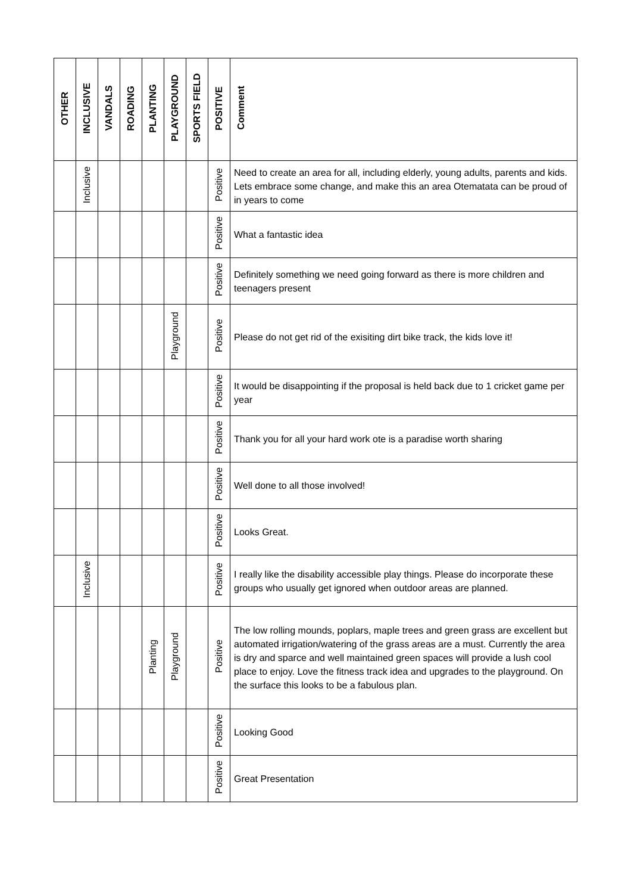| OTHER | INCLUSIVE | VANDALS | ROADING | PLANTING | PLAYGROUND | SPORTS FIELD | POSITIVE | Comment |
| --- | --- | --- | --- | --- | --- | --- | --- | --- |
| | Inclusive | | | | | | Positive | Need to create an area for all, including elderly, young adults, parents and kids. Lets embrace some change, and make this an area Otematata can be proud of in years to come |
| | | | | | | | Positive | What a fantastic idea |
| | | | | | | | Positive | Definitely something we need going forward as there is more children and teenagers present |
| | | | | | Playground | | Positive | Please do not get rid of the exisiting dirt bike track, the kids love it! |
| | | | | | | | Positive | It would be disappointing if the proposal is held back due to 1 cricket game per year |
| | | | | | | | Positive | Thank you for all your hard work ote is a paradise worth sharing |
| | | | | | | | Positive | Well done to all those involved! |
| | | | | | | | Positive | Looks Great. |
| | Inclusive | | | | | | Positive | I really like the disability accessible play things. Please do incorporate these groups who usually get ignored when outdoor areas are planned. |
| | | | | Planting | Playground | | Positive | The low rolling mounds, poplars, maple trees and green grass are excellent but automated irrigation/watering of the grass areas are a must. Currently the area is dry and sparce and well maintained green spaces will provide a lush cool place to enjoy. Love the fitness track idea and upgrades to the playground. On the surface this looks to be a fabulous plan. |
| | | | | | | | Positive | Looking Good |
| | | | | | | | Positive | Great Presentation |